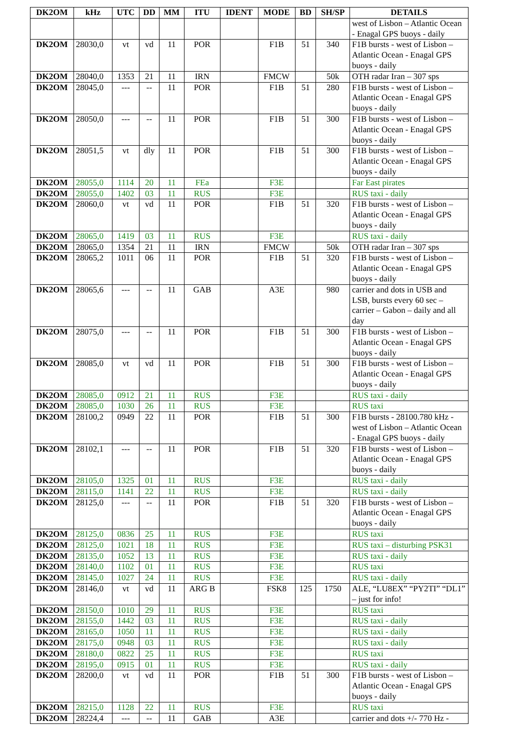| DK2OM | kHz | UTC | DD | MM | ITU | IDENT | MODE | BD | SH/SP | DETAILS |
| --- | --- | --- | --- | --- | --- | --- | --- | --- | --- | --- |
| | | | | | | | | | | west of Lisbon – Atlantic Ocean - Enagal GPS buoys - daily |
| DK2OM | 28030,0 | vt | vd | 11 | POR | | F1B | 51 | 340 | F1B bursts - west of Lisbon – Atlantic Ocean - Enagal GPS buoys - daily |
| DK2OM | 28040,0 | 1353 | 21 | 11 | IRN | | FMCW | | 50k | OTH radar Iran – 307 sps |
| DK2OM | 28045,0 | --- | -- | 11 | POR | | F1B | 51 | 280 | F1B bursts - west of Lisbon – Atlantic Ocean - Enagal GPS buoys - daily |
| DK2OM | 28050,0 | --- | -- | 11 | POR | | F1B | 51 | 300 | F1B bursts - west of Lisbon – Atlantic Ocean - Enagal GPS buoys - daily |
| DK2OM | 28051,5 | vt | dly | 11 | POR | | F1B | 51 | 300 | F1B bursts - west of Lisbon – Atlantic Ocean - Enagal GPS buoys - daily |
| DK2OM | 28055,0 | 1114 | 20 | 11 | FEa | | F3E | | | Far East pirates |
| DK2OM | 28055,0 | 1402 | 03 | 11 | RUS | | F3E | | | RUS taxi - daily |
| DK2OM | 28060,0 | vt | vd | 11 | POR | | F1B | 51 | 320 | F1B bursts - west of Lisbon – Atlantic Ocean - Enagal GPS buoys - daily |
| DK2OM | 28065,0 | 1419 | 03 | 11 | RUS | | F3E | | | RUS taxi - daily |
| DK2OM | 28065,0 | 1354 | 21 | 11 | IRN | | FMCW | | 50k | OTH radar Iran – 307 sps |
| DK2OM | 28065,2 | 1011 | 06 | 11 | POR | | F1B | 51 | 320 | F1B bursts - west of Lisbon – Atlantic Ocean - Enagal GPS buoys - daily |
| DK2OM | 28065,6 | --- | -- | 11 | GAB | | A3E | | 980 | carrier and dots in USB and LSB, bursts every 60 sec – carrier – Gabon – daily and all day |
| DK2OM | 28075,0 | --- | -- | 11 | POR | | F1B | 51 | 300 | F1B bursts - west of Lisbon – Atlantic Ocean - Enagal GPS buoys - daily |
| DK2OM | 28085,0 | vt | vd | 11 | POR | | F1B | 51 | 300 | F1B bursts - west of Lisbon – Atlantic Ocean - Enagal GPS buoys - daily |
| DK2OM | 28085,0 | 0912 | 21 | 11 | RUS | | F3E | | | RUS taxi - daily |
| DK2OM | 28085,0 | 1030 | 26 | 11 | RUS | | F3E | | | RUS taxi |
| DK2OM | 28100,2 | 0949 | 22 | 11 | POR | | F1B | 51 | 300 | F1B bursts - 28100.780 kHz - west of Lisbon – Atlantic Ocean - Enagal GPS buoys - daily |
| DK2OM | 28102,1 | --- | -- | 11 | POR | | F1B | 51 | 320 | F1B bursts - west of Lisbon – Atlantic Ocean - Enagal GPS buoys - daily |
| DK2OM | 28105,0 | 1325 | 01 | 11 | RUS | | F3E | | | RUS taxi - daily |
| DK2OM | 28115,0 | 1141 | 22 | 11 | RUS | | F3E | | | RUS taxi - daily |
| DK2OM | 28125,0 | --- | -- | 11 | POR | | F1B | 51 | 320 | F1B bursts - west of Lisbon – Atlantic Ocean - Enagal GPS buoys - daily |
| DK2OM | 28125,0 | 0836 | 25 | 11 | RUS | | F3E | | | RUS taxi |
| DK2OM | 28125,0 | 1021 | 18 | 11 | RUS | | F3E | | | RUS taxi – disturbing PSK31 |
| DK2OM | 28135,0 | 1052 | 13 | 11 | RUS | | F3E | | | RUS taxi - daily |
| DK2OM | 28140,0 | 1102 | 01 | 11 | RUS | | F3E | | | RUS taxi |
| DK2OM | 28145,0 | 1027 | 24 | 11 | RUS | | F3E | | | RUS taxi - daily |
| DK2OM | 28146,0 | vt | vd | 11 | ARG B | | FSK8 | 125 | 1750 | ALE, “LU8EX” “PY2TI” “DL1” – just for info! |
| DK2OM | 28150,0 | 1010 | 29 | 11 | RUS | | F3E | | | RUS taxi |
| DK2OM | 28155,0 | 1442 | 03 | 11 | RUS | | F3E | | | RUS taxi - daily |
| DK2OM | 28165,0 | 1050 | 11 | 11 | RUS | | F3E | | | RUS taxi - daily |
| DK2OM | 28175,0 | 0948 | 03 | 11 | RUS | | F3E | | | RUS taxi - daily |
| DK2OM | 28180,0 | 0822 | 25 | 11 | RUS | | F3E | | | RUS taxi |
| DK2OM | 28195,0 | 0915 | 01 | 11 | RUS | | F3E | | | RUS taxi - daily |
| DK2OM | 28200,0 | vt | vd | 11 | POR | | F1B | 51 | 300 | F1B bursts - west of Lisbon – Atlantic Ocean - Enagal GPS buoys - daily |
| DK2OM | 28215,0 | 1128 | 22 | 11 | RUS | | F3E | | | RUS taxi |
| DK2OM | 28224,4 | --- | -- | 11 | GAB | | A3E | | | carrier and dots +/- 770 Hz - |